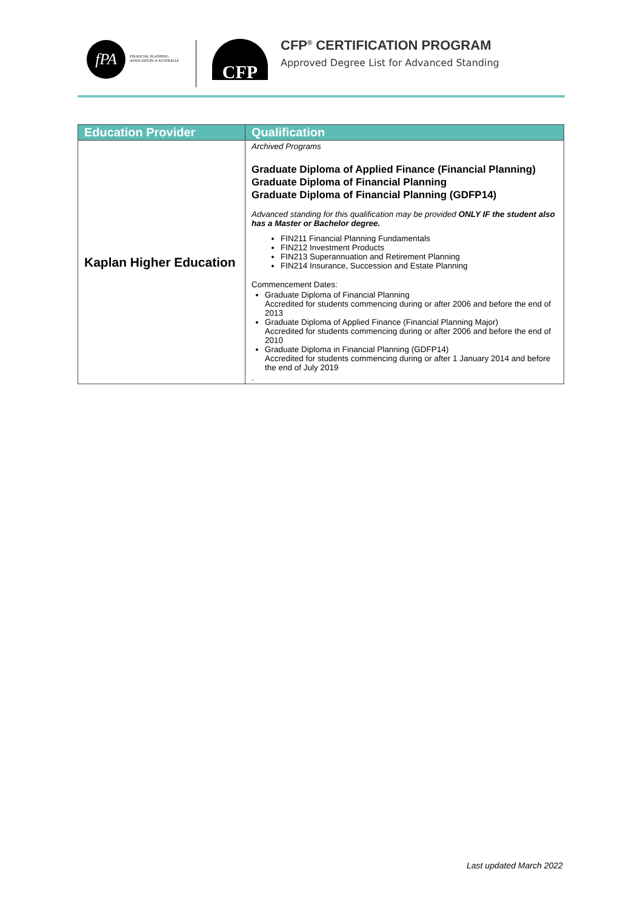fPA
FINANCIAL PLANNING
ASSOCIATION of AUSTRALIA
CFP
CFP<sup>®</sup> CERTIFICATION PROGRAM
Approved Degree List for Advanced Standing
| Education Provider | Qualification |
| --- | --- |
| Kaplan Higher Education | Archived Programs Graduate Diploma of Applied Finance (Financial Planning) Graduate Diploma of Financial Planning Graduate Diploma of Financial Planning (GDFP14) Advanced standing for this qualification may be provided ONLY IF the student also has a Master or Bachelor degree. FIN211 Financial Planning Fundamentals FIN212 Investment Products FIN213 Superannuation and Retirement Planning FIN214 Insurance, Succession and Estate Planning Commencement Dates: Graduate Diploma of Financial Planning Accredited for students commencing during or after 2006 and before the end of 2013 Graduate Diploma of Applied Finance (Financial Planning Major) Accredited for students commencing during or after 2006 and before the end of 2010 Graduate Diploma in Financial Planning (GDFP14) Accredited for students commencing during or after 1 January 2014 and before the end of July 2019 . |
Last updated March 2022